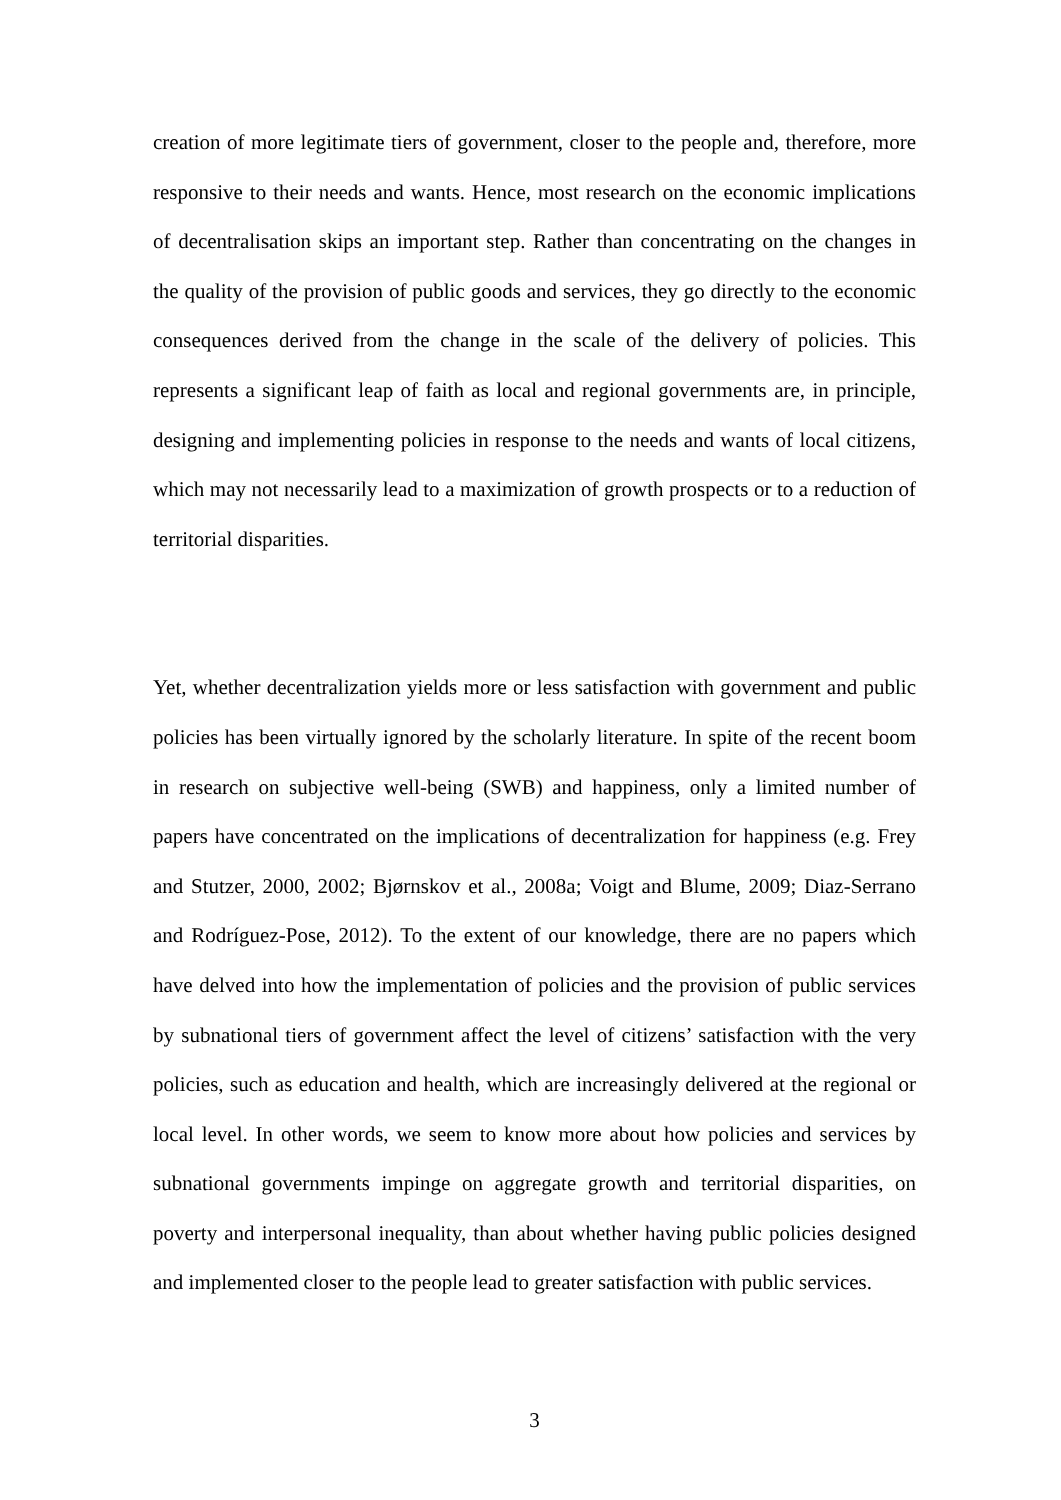creation of more legitimate tiers of government, closer to the people and, therefore, more responsive to their needs and wants. Hence, most research on the economic implications of decentralisation skips an important step. Rather than concentrating on the changes in the quality of the provision of public goods and services, they go directly to the economic consequences derived from the change in the scale of the delivery of policies. This represents a significant leap of faith as local and regional governments are, in principle, designing and implementing policies in response to the needs and wants of local citizens, which may not necessarily lead to a maximization of growth prospects or to a reduction of territorial disparities.
Yet, whether decentralization yields more or less satisfaction with government and public policies has been virtually ignored by the scholarly literature. In spite of the recent boom in research on subjective well-being (SWB) and happiness, only a limited number of papers have concentrated on the implications of decentralization for happiness (e.g. Frey and Stutzer, 2000, 2002; Bjørnskov et al., 2008a; Voigt and Blume, 2009; Diaz-Serrano and Rodríguez-Pose, 2012). To the extent of our knowledge, there are no papers which have delved into how the implementation of policies and the provision of public services by subnational tiers of government affect the level of citizens’ satisfaction with the very policies, such as education and health, which are increasingly delivered at the regional or local level. In other words, we seem to know more about how policies and services by subnational governments impinge on aggregate growth and territorial disparities, on poverty and interpersonal inequality, than about whether having public policies designed and implemented closer to the people lead to greater satisfaction with public services.
3